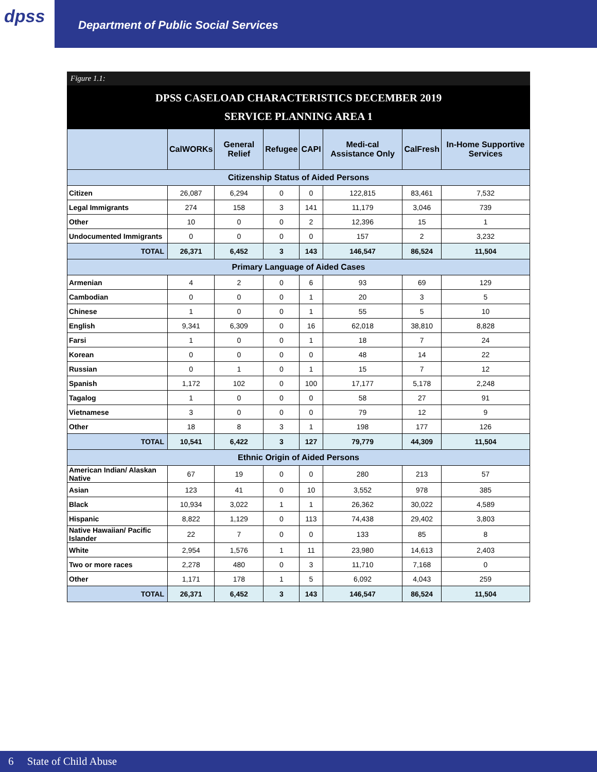dpss
Department of Public Social Services
Figure 1.1:
DPSS CASELOAD CHARACTERISTICS DECEMBER 2019
SERVICE PLANNING AREA 1
| | CalWORKs | General Relief | Refugee | CAPI | Medi-cal Assistance Only | CalFresh | In-Home Supportive Services |
| --- | --- | --- | --- | --- | --- | --- | --- |
| Citizenship Status of Aided Persons | | | | | | | |
| Citizen | 26,087 | 6,294 | 0 | 0 | 122,815 | 83,461 | 7,532 |
| Legal Immigrants | 274 | 158 | 3 | 141 | 11,179 | 3,046 | 739 |
| Other | 10 | 0 | 0 | 2 | 12,396 | 15 | 1 |
| Undocumented Immigrants | 0 | 0 | 0 | 0 | 157 | 2 | 3,232 |
| TOTAL | 26,371 | 6,452 | 3 | 143 | 146,547 | 86,524 | 11,504 |
| Primary Language of Aided Cases | | | | | | | |
| Armenian | 4 | 2 | 0 | 6 | 93 | 69 | 129 |
| Cambodian | 0 | 0 | 0 | 1 | 20 | 3 | 5 |
| Chinese | 1 | 0 | 0 | 1 | 55 | 5 | 10 |
| English | 9,341 | 6,309 | 0 | 16 | 62,018 | 38,810 | 8,828 |
| Farsi | 1 | 0 | 0 | 1 | 18 | 7 | 24 |
| Korean | 0 | 0 | 0 | 0 | 48 | 14 | 22 |
| Russian | 0 | 1 | 0 | 1 | 15 | 7 | 12 |
| Spanish | 1,172 | 102 | 0 | 100 | 17,177 | 5,178 | 2,248 |
| Tagalog | 1 | 0 | 0 | 0 | 58 | 27 | 91 |
| Vietnamese | 3 | 0 | 0 | 0 | 79 | 12 | 9 |
| Other | 18 | 8 | 3 | 1 | 198 | 177 | 126 |
| TOTAL | 10,541 | 6,422 | 3 | 127 | 79,779 | 44,309 | 11,504 |
| Ethnic Origin of Aided Persons | | | | | | | |
| American Indian/ Alaskan Native | 67 | 19 | 0 | 0 | 280 | 213 | 57 |
| Asian | 123 | 41 | 0 | 10 | 3,552 | 978 | 385 |
| Black | 10,934 | 3,022 | 1 | 1 | 26,362 | 30,022 | 4,589 |
| Hispanic | 8,822 | 1,129 | 0 | 113 | 74,438 | 29,402 | 3,803 |
| Native Hawaiian/ Pacific Islander | 22 | 7 | 0 | 0 | 133 | 85 | 8 |
| White | 2,954 | 1,576 | 1 | 11 | 23,980 | 14,613 | 2,403 |
| Two or more races | 2,278 | 480 | 0 | 3 | 11,710 | 7,168 | 0 |
| Other | 1,171 | 178 | 1 | 5 | 6,092 | 4,043 | 259 |
| TOTAL | 26,371 | 6,452 | 3 | 143 | 146,547 | 86,524 | 11,504 |
6 State of Child Abuse